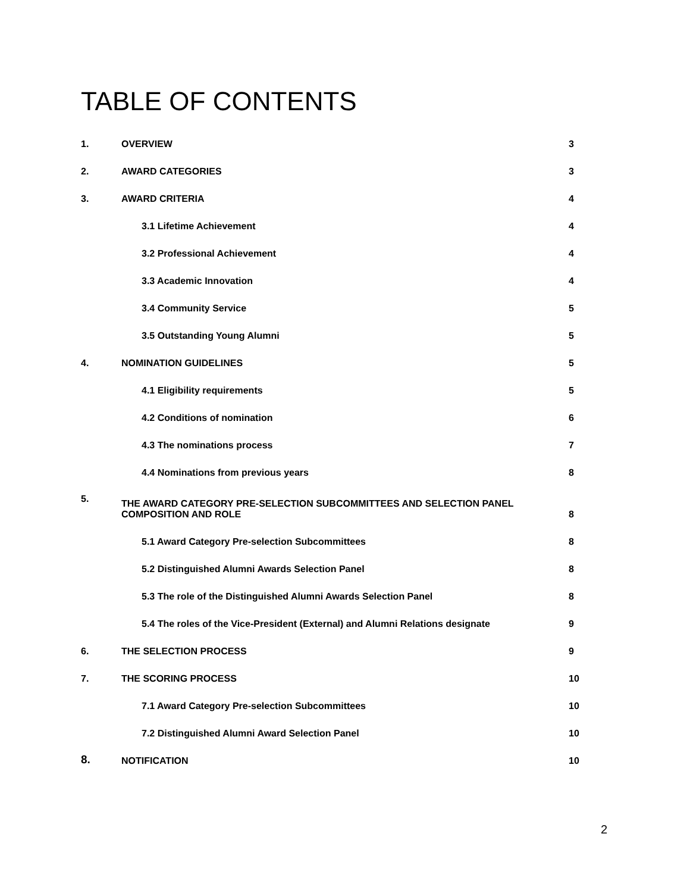TABLE OF CONTENTS
1. OVERVIEW 3
2. AWARD CATEGORIES 3
3. AWARD CRITERIA 4
3.1 Lifetime Achievement 4
3.2 Professional Achievement 4
3.3 Academic Innovation 4
3.4 Community Service 5
3.5 Outstanding Young Alumni 5
4. NOMINATION GUIDELINES 5
4.1 Eligibility requirements 5
4.2 Conditions of nomination 6
4.3 The nominations process 7
4.4 Nominations from previous years 8
5. THE AWARD CATEGORY PRE-SELECTION SUBCOMMITTEES AND SELECTION PANEL COMPOSITION AND ROLE 8
5.1 Award Category Pre-selection Subcommittees 8
5.2 Distinguished Alumni Awards Selection Panel 8
5.3 The role of the Distinguished Alumni Awards Selection Panel 8
5.4 The roles of the Vice-President (External) and Alumni Relations designate 9
6. THE SELECTION PROCESS 9
7. THE SCORING PROCESS 10
7.1 Award Category Pre-selection Subcommittees 10
7.2 Distinguished Alumni Award Selection Panel 10
8. NOTIFICATION 10
2